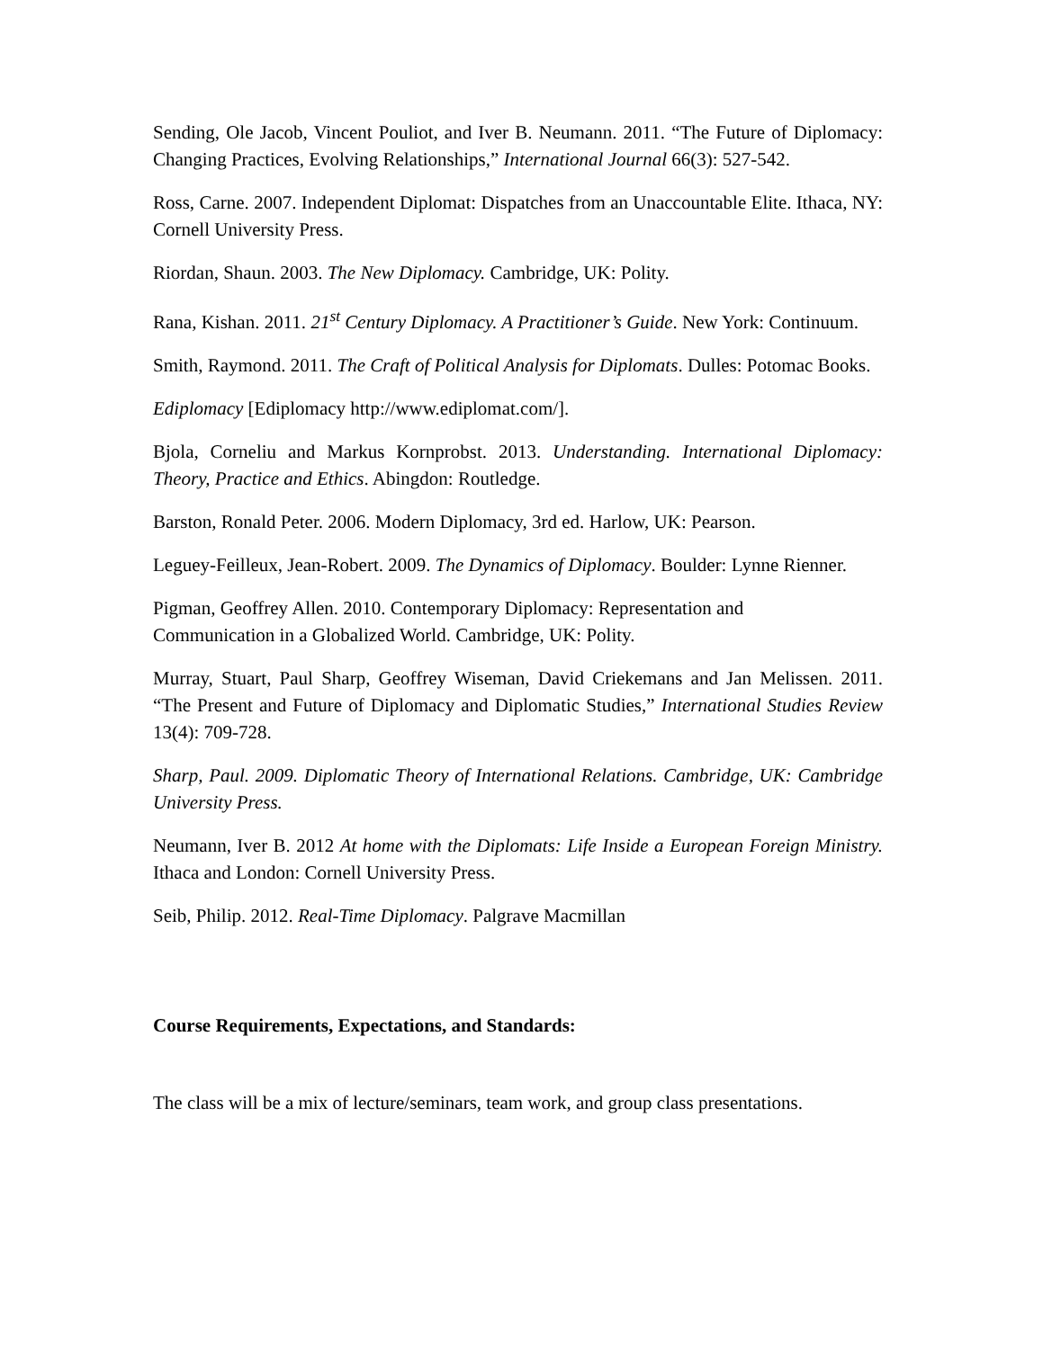Sending, Ole Jacob, Vincent Pouliot, and Iver B. Neumann. 2011. “The Future of Diplomacy: Changing Practices, Evolving Relationships,” International Journal 66(3): 527-542.
Ross, Carne. 2007. Independent Diplomat: Dispatches from an Unaccountable Elite. Ithaca, NY: Cornell University Press.
Riordan, Shaun. 2003. The New Diplomacy. Cambridge, UK: Polity.
Rana, Kishan. 2011. 21<sup>st</sup> Century Diplomacy. A Practitioner’s Guide. New York: Continuum.
Smith, Raymond. 2011. The Craft of Political Analysis for Diplomats. Dulles: Potomac Books.
Ediplomacy [Ediplomacy http://www.ediplomat.com/].
Bjola, Corneliu and Markus Kornprobst. 2013. Understanding. International Diplomacy: Theory, Practice and Ethics. Abingdon: Routledge.
Barston, Ronald Peter. 2006. Modern Diplomacy, 3rd ed. Harlow, UK: Pearson.
Leguey-Feilleux, Jean-Robert. 2009. The Dynamics of Diplomacy. Boulder: Lynne Rienner.
Pigman, Geoffrey Allen. 2010. Contemporary Diplomacy: Representation and
Communication in a Globalized World. Cambridge, UK: Polity.
Murray, Stuart, Paul Sharp, Geoffrey Wiseman, David Criekemans and Jan Melissen. 2011. “The Present and Future of Diplomacy and Diplomatic Studies,” International Studies Review 13(4): 709-728.
Sharp, Paul. 2009. Diplomatic Theory of International Relations. Cambridge, UK: Cambridge University Press.
Neumann, Iver B. 2012 At home with the Diplomats: Life Inside a European Foreign Ministry. Ithaca and London: Cornell University Press.
Seib, Philip. 2012. Real-Time Diplomacy. Palgrave Macmillan
Course Requirements, Expectations, and Standards:
The class will be a mix of lecture/seminars, team work, and group class presentations.